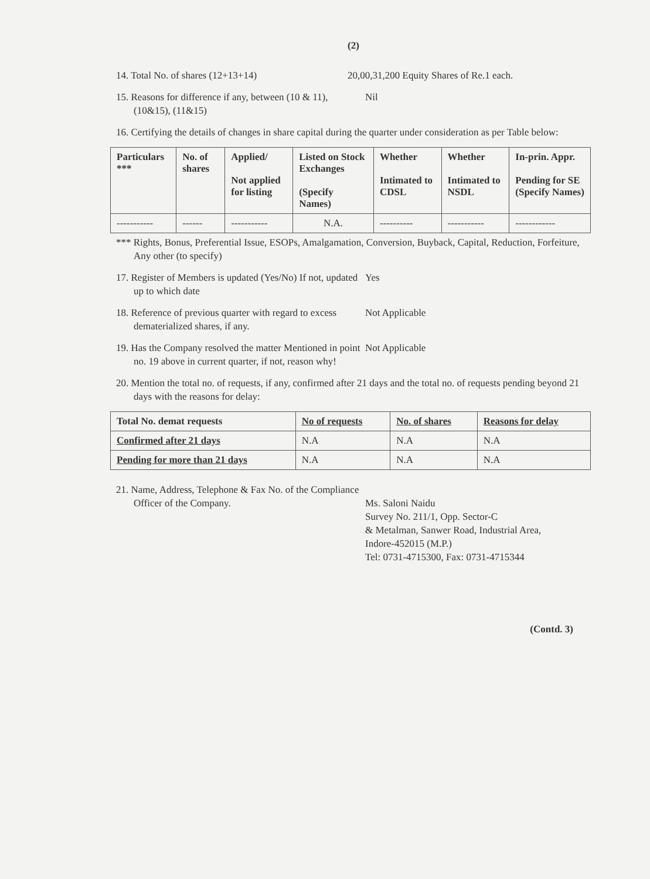(2)
14. Total No. of shares (12+13+14) 20,00,31,200 Equity Shares of Re.1 each.
15. Reasons for difference if any, between (10 & 11), (10&15), (11&15)
Nil
16. Certifying the details of changes in share capital during the quarter under consideration as per Table below:
| Particulars *** | No. of shares | Applied/ Not applied for listing | Listed on Stock Exchanges (Specify Names) | Whether Intimated to CDSL | Whether Intimated to NSDL | In-prin. Appr. Pending for SE (Specify Names) |
| --- | --- | --- | --- | --- | --- | --- |
| ----------- | ------ | ----------- | N.A. | ---------- | ----------- | ------------ |
*** Rights, Bonus, Preferential Issue, ESOPs, Amalgamation, Conversion, Buyback, Capital, Reduction, Forfeiture, Any other (to specify)
17. Register of Members is updated (Yes/No) If not, updated up to which date
Yes
18. Reference of previous quarter with regard to excess dematerialized shares, if any.
Not Applicable
19. Has the Company resolved the matter Mentioned in point no. 19 above in current quarter, if not, reason why!
Not Applicable
20. Mention the total no. of requests, if any, confirmed after 21 days and the total no. of requests pending beyond 21 days with the reasons for delay:
| Total No. demat requests | No of requests | No. of shares | Reasons for delay |
| --- | --- | --- | --- |
| Confirmed after 21 days | N.A | N.A | N.A |
| Pending for more than 21 days | N.A | N.A | N.A |
21. Name, Address, Telephone & Fax No. of the Compliance Officer of the Company.
Ms. Saloni Naidu
Survey No. 211/1, Opp. Sector-C
& Metalman, Sanwer Road, Industrial Area,
Indore-452015 (M.P.)
Tel: 0731-4715300, Fax: 0731-4715344
(Contd. 3)